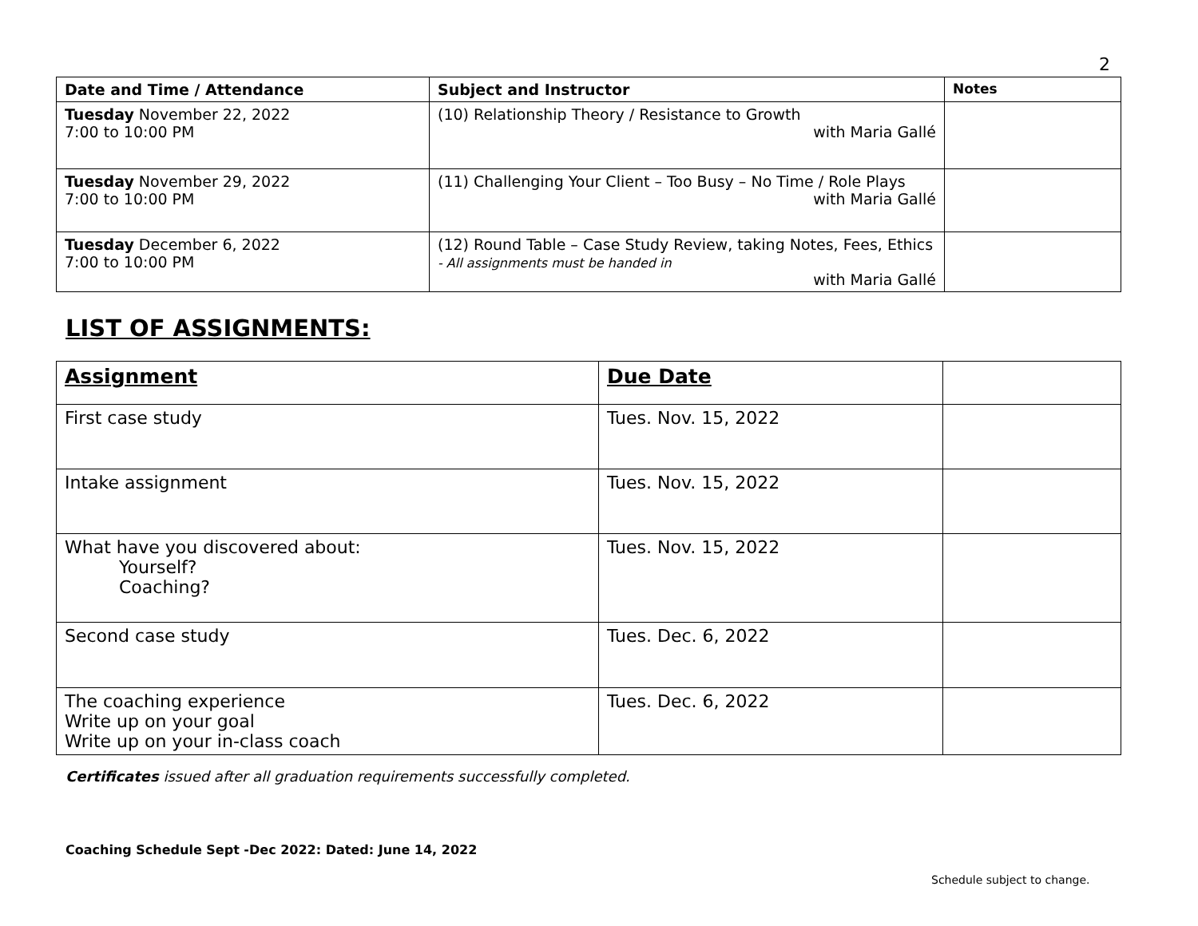2
| Date and Time / Attendance | Subject and Instructor | Notes |
| --- | --- | --- |
| Tuesday November 22, 2022 7:00 to 10:00 PM | (10) Relationship Theory / Resistance to Growth with Maria Gallé | |
| Tuesday November 29, 2022 7:00 to 10:00 PM | (11) Challenging Your Client – Too Busy – No Time / Role Plays with Maria Gallé | |
| Tuesday December 6, 2022 7:00 to 10:00 PM | (12) Round Table – Case Study Review, taking Notes, Fees, Ethics - All assignments must be handed in with Maria Gallé | |
LIST OF ASSIGNMENTS:
| Assignment | Due Date | |
| --- | --- | --- |
| First case study | Tues. Nov. 15, 2022 | |
| Intake assignment | Tues. Nov. 15, 2022 | |
| What have you discovered about: Yourself? Coaching? | Tues. Nov. 15, 2022 | |
| Second case study | Tues. Dec. 6, 2022 | |
| The coaching experience Write up on your goal Write up on your in-class coach | Tues. Dec. 6, 2022 | |
Certificates issued after all graduation requirements successfully completed.
Coaching Schedule Sept -Dec 2022: Dated: June 14, 2022
Schedule subject to change.